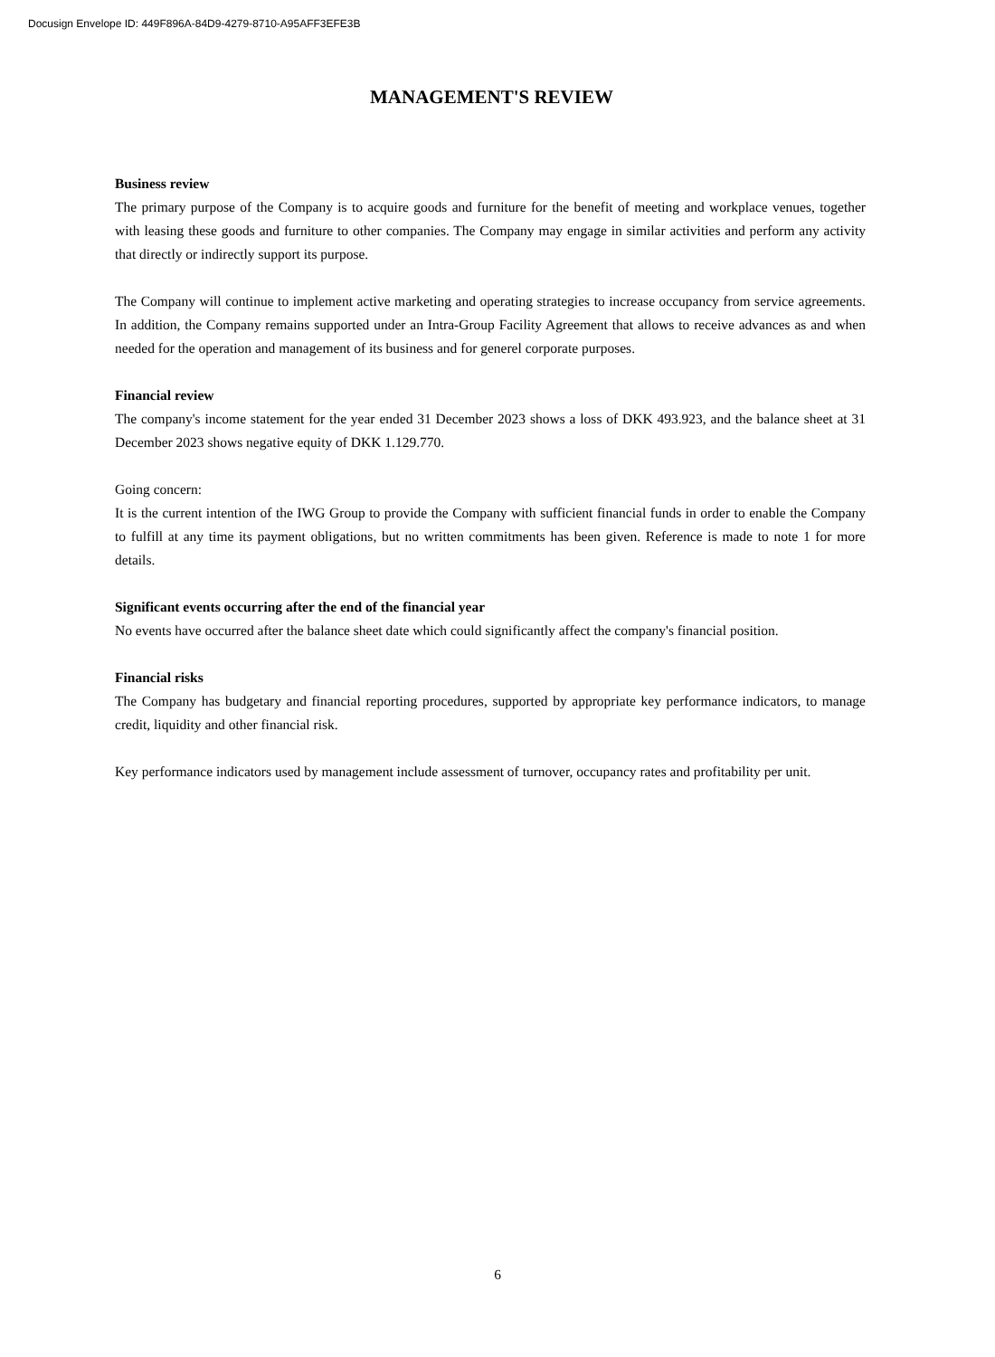Docusign Envelope ID: 449F896A-84D9-4279-8710-A95AFF3EFE3B
MANAGEMENT'S REVIEW
Business review
The primary purpose of the Company is to acquire goods and furniture for the benefit of meeting and workplace venues, together with leasing these goods and furniture to other companies. The Company may engage in similar activities and perform any activity that directly or indirectly support its purpose.
The Company will continue to implement active marketing and operating strategies to increase occupancy from service agreements. In addition, the Company remains supported under an Intra-Group Facility Agreement that allows to receive advances as and when needed for the operation and management of its business and for generel corporate purposes.
Financial review
The company's income statement for the year ended 31 December 2023 shows a loss of DKK 493.923, and the balance sheet at 31 December 2023 shows negative equity of DKK 1.129.770.
Going concern:
It is the current intention of the IWG Group to provide the Company with sufficient financial funds in order to enable the Company to fulfill at any time its payment obligations, but no written commitments has been given. Reference is made to note 1 for more details.
Significant events occurring after the end of the financial year
No events have occurred after the balance sheet date which could significantly affect the company's financial position.
Financial risks
The Company has budgetary and financial reporting procedures, supported by appropriate key performance indicators, to manage credit, liquidity and other financial risk.
Key performance indicators used by management include assessment of turnover, occupancy rates and profitability per unit.
6